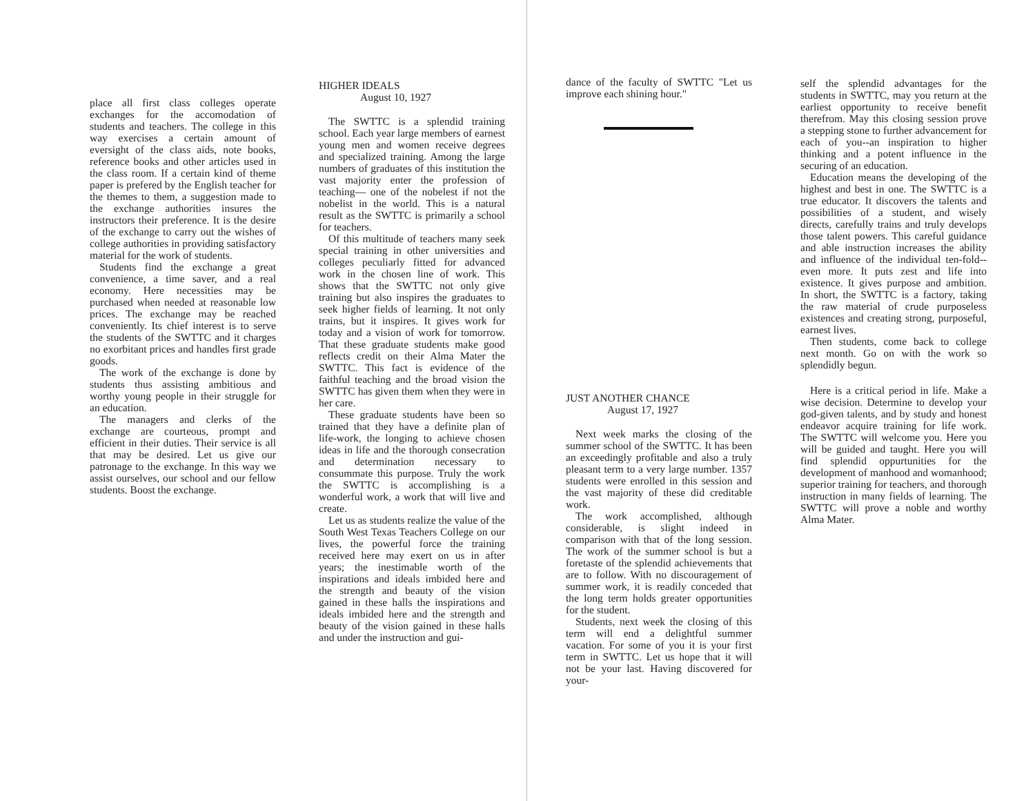place all first class colleges operate exchanges for the accomodation of students and teachers. The college in this way exercises a certain amount of eversight of the class aids, note books, reference books and other articles used in the class room. If a certain kind of theme paper is prefered by the English teacher for the themes to them, a suggestion made to the exchange authorities insures the instructors their preference. It is the desire of the exchange to carry out the wishes of college authorities in providing satisfactory material for the work of students.
Students find the exchange a great convenience, a time saver, and a real economy. Here necessities may be purchased when needed at reasonable low prices. The exchange may be reached conveniently. Its chief interest is to serve the students of the SWTTC and it charges no exorbitant prices and handles first grade goods.
The work of the exchange is done by students thus assisting ambitious and worthy young people in their struggle for an education.
The managers and clerks of the exchange are courteous, prompt and efficient in their duties. Their service is all that may be desired. Let us give our patronage to the exchange. In this way we assist ourselves, our school and our fellow students. Boost the exchange.
HIGHER IDEALS
August 10, 1927
The SWTTC is a splendid training school. Each year large members of earnest young men and women receive degrees and specialized training. Among the large numbers of graduates of this institution the vast majority enter the profession of teaching— one of the nobelest if not the nobelist in the world. This is a natural result as the SWTTC is primarily a school for teachers.
Of this multitude of teachers many seek special training in other universities and colleges peculiarly fitted for advanced work in the chosen line of work. This shows that the SWTTC not only give training but also inspires the graduates to seek higher fields of learning. It not only trains, but it inspires. It gives work for today and a vision of work for tomorrow. That these graduate students make good reflects credit on their Alma Mater the SWTTC. This fact is evidence of the faithful teaching and the broad vision the SWTTC has given them when they were in her care.
These graduate students have been so trained that they have a definite plan of life-work, the longing to achieve chosen ideas in life and the thorough consecration and determination necessary to consummate this purpose. Truly the work the SWTTC is accomplishing is a wonderful work, a work that will live and create.
Let us as students realize the value of the South West Texas Teachers College on our lives, the powerful force the training received here may exert on us in after years; the inestimable worth of the inspirations and ideals imbided here and the strength and beauty of the vision gained in these halls the inspirations and ideals imbided here and the strength and beauty of the vision gained in these halls and under the instruction and gui-
dance of the faculty of SWTTC "Let us improve each shining hour."
JUST ANOTHER CHANCE
August 17, 1927
Next week marks the closing of the summer school of the SWTTC. It has been an exceedingly profitable and also a truly pleasant term to a very large number. 1357 students were enrolled in this session and the vast majority of these did creditable work.
The work accomplished, although considerable, is slight indeed in comparison with that of the long session. The work of the summer school is but a foretaste of the splendid achievements that are to follow. With no discouragement of summer work, it is readily conceded that the long term holds greater opportunities for the student.
Students, next week the closing of this term will end a delightful summer vacation. For some of you it is your first term in SWTTC. Let us hope that it will not be your last. Having discovered for your-
self the splendid advantages for the students in SWTTC, may you return at the earliest opportunity to receive benefit therefrom. May this closing session prove a stepping stone to further advancement for each of you--an inspiration to higher thinking and a potent influence in the securing of an education.
Education means the developing of the highest and best in one. The SWTTC is a true educator. It discovers the talents and possibilities of a student, and wisely directs, carefully trains and truly develops those talent powers. This careful guidance and able instruction increases the ability and influence of the individual ten-fold--even more. It puts zest and life into existence. It gives purpose and ambition. In short, the SWTTC is a factory, taking the raw material of crude purposeless existences and creating strong, purposeful, earnest lives.
Then students, come back to college next month. Go on with the work so splendidly begun.
Here is a critical period in life. Make a wise decision. Determine to develop your god-given talents, and by study and honest endeavor acquire training for life work. The SWTTC will welcome you. Here you will be guided and taught. Here you will find splendid oppurtunities for the development of manhood and womanhood; superior training for teachers, and thorough instruction in many fields of learning. The SWTTC will prove a noble and worthy Alma Mater.